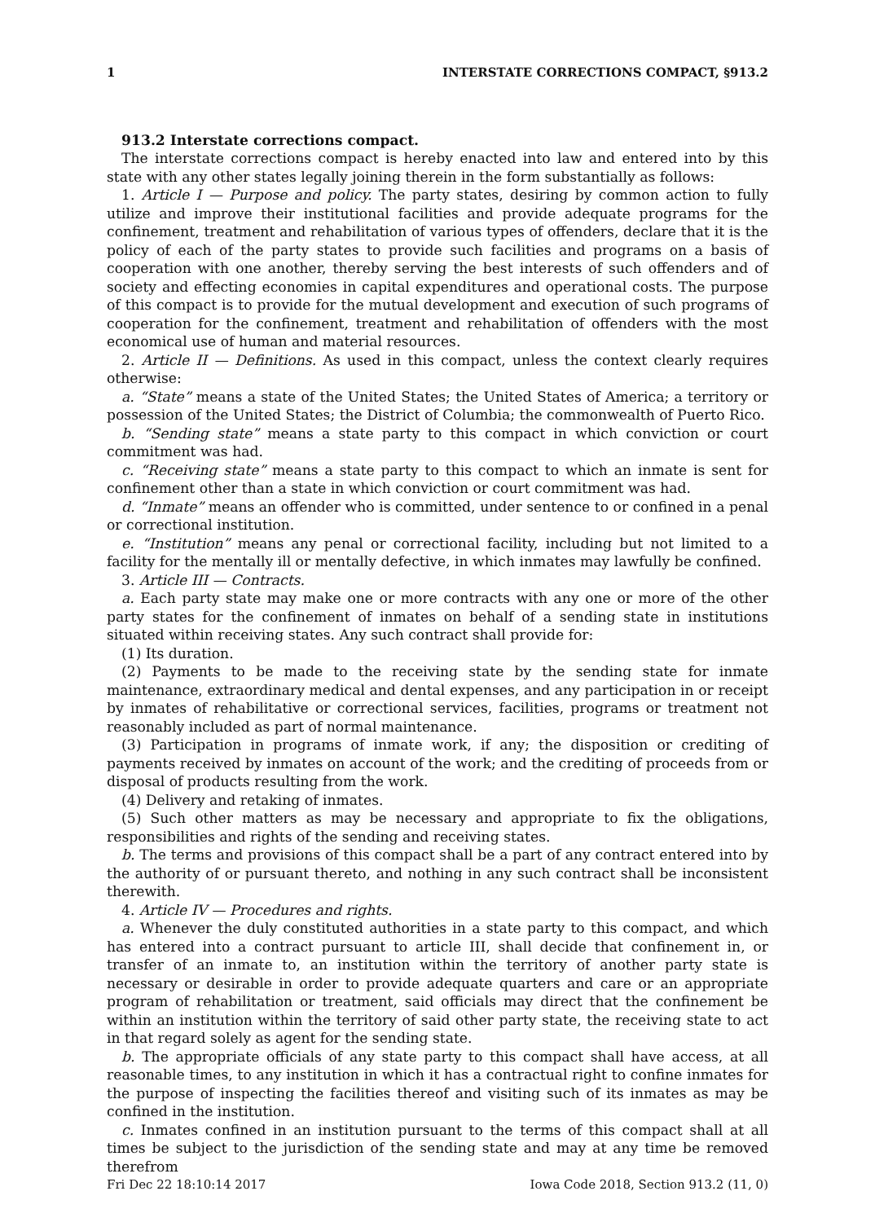1 INTERSTATE CORRECTIONS COMPACT, §913.2
913.2 Interstate corrections compact.
The interstate corrections compact is hereby enacted into law and entered into by this state with any other states legally joining therein in the form substantially as follows:
1. Article I — Purpose and policy. The party states, desiring by common action to fully utilize and improve their institutional facilities and provide adequate programs for the confinement, treatment and rehabilitation of various types of offenders, declare that it is the policy of each of the party states to provide such facilities and programs on a basis of cooperation with one another, thereby serving the best interests of such offenders and of society and effecting economies in capital expenditures and operational costs. The purpose of this compact is to provide for the mutual development and execution of such programs of cooperation for the confinement, treatment and rehabilitation of offenders with the most economical use of human and material resources.
2. Article II — Definitions. As used in this compact, unless the context clearly requires otherwise:
a. “State” means a state of the United States; the United States of America; a territory or possession of the United States; the District of Columbia; the commonwealth of Puerto Rico.
b. “Sending state” means a state party to this compact in which conviction or court commitment was had.
c. “Receiving state” means a state party to this compact to which an inmate is sent for confinement other than a state in which conviction or court commitment was had.
d. “Inmate” means an offender who is committed, under sentence to or confined in a penal or correctional institution.
e. “Institution” means any penal or correctional facility, including but not limited to a facility for the mentally ill or mentally defective, in which inmates may lawfully be confined.
3. Article III — Contracts.
a. Each party state may make one or more contracts with any one or more of the other party states for the confinement of inmates on behalf of a sending state in institutions situated within receiving states. Any such contract shall provide for:
(1) Its duration.
(2) Payments to be made to the receiving state by the sending state for inmate maintenance, extraordinary medical and dental expenses, and any participation in or receipt by inmates of rehabilitative or correctional services, facilities, programs or treatment not reasonably included as part of normal maintenance.
(3) Participation in programs of inmate work, if any; the disposition or crediting of payments received by inmates on account of the work; and the crediting of proceeds from or disposal of products resulting from the work.
(4) Delivery and retaking of inmates.
(5) Such other matters as may be necessary and appropriate to fix the obligations, responsibilities and rights of the sending and receiving states.
b. The terms and provisions of this compact shall be a part of any contract entered into by the authority of or pursuant thereto, and nothing in any such contract shall be inconsistent therewith.
4. Article IV — Procedures and rights.
a. Whenever the duly constituted authorities in a state party to this compact, and which has entered into a contract pursuant to article III, shall decide that confinement in, or transfer of an inmate to, an institution within the territory of another party state is necessary or desirable in order to provide adequate quarters and care or an appropriate program of rehabilitation or treatment, said officials may direct that the confinement be within an institution within the territory of said other party state, the receiving state to act in that regard solely as agent for the sending state.
b. The appropriate officials of any state party to this compact shall have access, at all reasonable times, to any institution in which it has a contractual right to confine inmates for the purpose of inspecting the facilities thereof and visiting such of its inmates as may be confined in the institution.
c. Inmates confined in an institution pursuant to the terms of this compact shall at all times be subject to the jurisdiction of the sending state and may at any time be removed therefrom
Fri Dec 22 18:10:14 2017 Iowa Code 2018, Section 913.2 (11, 0)